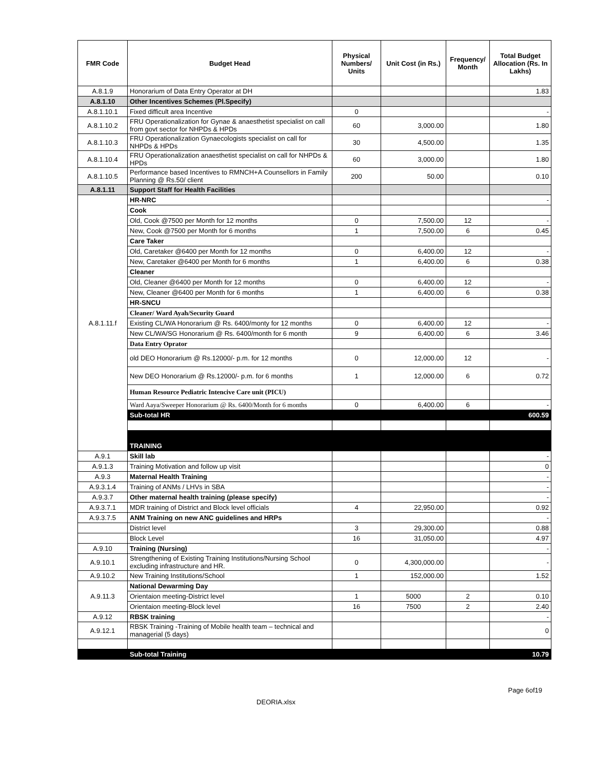| FMR Code | Budget Head | Physical Numbers/ Units | Unit Cost (in Rs.) | Frequency/ Month | Total Budget Allocation (Rs. In Lakhs) |
| --- | --- | --- | --- | --- | --- |
| A.8.1.9 | Honorarium of Data Entry Operator at DH | | | | 1.83 |
| A.8.1.10 | Other Incentives Schemes (Pl.Specify) | | | | |
| A.8.1.10.1 | Fixed difficult area Incentive | 0 | | | - |
| A.8.1.10.2 | FRU Operationalization for Gynae & anaesthetist specialist on call from govt sector for NHPDs & HPDs | 60 | 3,000.00 | | 1.80 |
| A.8.1.10.3 | FRU Operationalization Gynaecologists specialist on call for NHPDs & HPDs | 30 | 4,500.00 | | 1.35 |
| A.8.1.10.4 | FRU Operationalization anaesthetist specialist on call for NHPDs & HPDs | 60 | 3,000.00 | | 1.80 |
| A.8.1.10.5 | Performance based Incentives to RMNCH+A Counsellors in Family Planning @ Rs.50/ client | 200 | 50.00 | | 0.10 |
| A.8.1.11 | Support Staff for Health Facilities | | | | |
| A.8.1.11.f | HR-NRC | | | | - |
| | Cook | | | | |
| | Old, Cook @7500 per Month for 12 months | 0 | 7,500.00 | 12 | - |
| | New, Cook @7500 per Month for 6 months | 1 | 7,500.00 | 6 | 0.45 |
| | Care Taker | | | | |
| | Old, Caretaker @6400 per Month for 12 months | 0 | 6,400.00 | 12 | - |
| | New, Caretaker @6400 per Month for 6 months | 1 | 6,400.00 | 6 | 0.38 |
| | Cleaner | | | | |
| | Old, Cleaner @6400 per Month for 12 months | 0 | 6,400.00 | 12 | - |
| | New, Cleaner @6400 per Month for 6 months | 1 | 6,400.00 | 6 | 0.38 |
| | HR-SNCU | | | | |
| | Cleaner/ Ward Ayah/Security Guard | | | | |
| | Existing CL/WA Honorarium @ Rs. 6400/monty for 12 months | 0 | 6,400.00 | 12 | - |
| | New CL/WA/SG Honorarium @ Rs. 6400/month for 6 month | 9 | 6,400.00 | 6 | 3.46 |
| | Data Entry Oprator | | | | |
| | old DEO Honorarium @ Rs.12000/- p.m. for 12 months | 0 | 12,000.00 | 12 | - |
| | New DEO Honorarium @ Rs.12000/- p.m. for 6 months | 1 | 12,000.00 | 6 | 0.72 |
| | Human Resource Pediatric Intencive Care unit (PICU) | | | | |
| | Ward Aaya/Sweeper Honorarium @ Rs. 6400/Month for 6 months | 0 | 6,400.00 | 6 | - |
| | Sub-total HR | | | | 600.59 |
| | TRAINING | | | | |
| A.9.1 | Skill lab | | | | - |
| A.9.1.3 | Training Motivation and follow up visit | | | | 0 |
| A.9.3 | Maternal Health Training | | | | - |
| A.9.3.1.4 | Training of ANMs / LHVs in SBA | | | | - |
| A.9.3.7 | Other maternal health training (please specify) | | | | - |
| A.9.3.7.1 | MDR training of District and Block level officials | 4 | 22,950.00 | | 0.92 |
| A.9.3.7.5 | ANM Training on new ANC guidelines and HRPs | | | | - |
| | District level | 3 | 29,300.00 | | 0.88 |
| | Block Level | 16 | 31,050.00 | | 4.97 |
| A.9.10 | Training (Nursing) | | | | - |
| A.9.10.1 | Strengthening of Existing Training Institutions/Nursing School excluding infrastructure and HR. | 0 | 4,300,000.00 | | - |
| A.9.10.2 | New Training Institutions/School | 1 | 152,000.00 | | 1.52 |
| A.9.11.3 | National Dewarming Day | | | | |
| | Orientaion meeting-District level | 1 | 5000 | 2 | 0.10 |
| | Orientaion meeting-Block level | 16 | 7500 | 2 | 2.40 |
| A.9.12 | RBSK training | | | | - |
| A.9.12.1 | RBSK Training -Training of Mobile health team – technical and managerial (5 days) | | | | 0 |
| | Sub-total Training | | | | 10.79 |
Page 6of19
DEORIA.xlsx